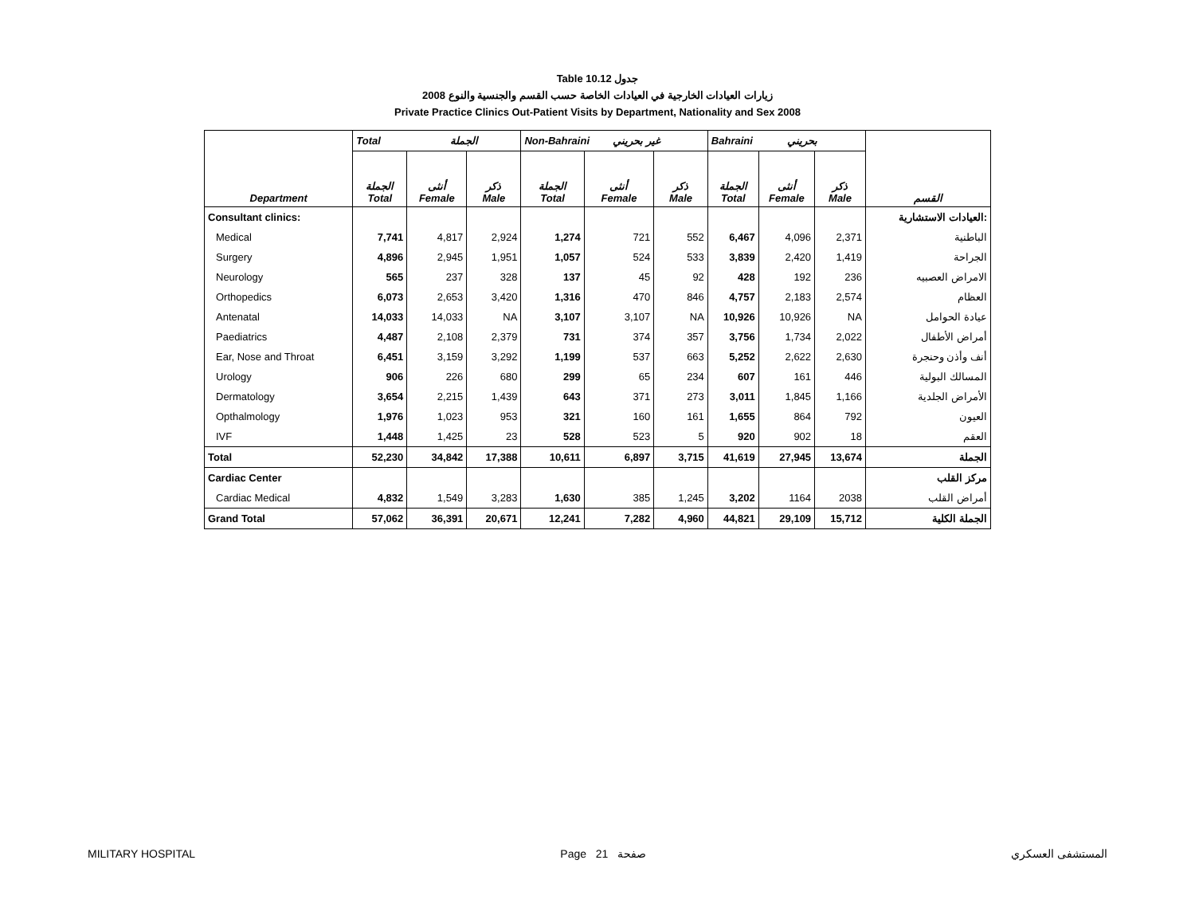Table 10.12 جدول
زيارات العيادات الخارجية في العيادات الخاصة حسب القسم والجنسية والنوع 2008
Private Practice Clinics Out-Patient Visits by Department, Nationality and Sex 2008
| | Total الجملة | | | Non-Bahraini غير بحريني | | | Bahraini بحريني | | | |
| --- | --- | --- | --- | --- | --- | --- | --- | --- | --- | --- |
| Department | الجملة Total | أنثى Female | ذكر Male | الجملة Total | أنثى Female | ذكر Male | الجملة Total | أنثى Female | ذكر Male | القسم |
| Consultant clinics: | | | | | | | | | | العيادات الاستشارية: |
| Medical | 7,741 | 4,817 | 2,924 | 1,274 | 721 | 552 | 6,467 | 4,096 | 2,371 | الباطنية |
| Surgery | 4,896 | 2,945 | 1,951 | 1,057 | 524 | 533 | 3,839 | 2,420 | 1,419 | الجراحة |
| Neurology | 565 | 237 | 328 | 137 | 45 | 92 | 428 | 192 | 236 | الامراض العصبيه |
| Orthopedics | 6,073 | 2,653 | 3,420 | 1,316 | 470 | 846 | 4,757 | 2,183 | 2,574 | العظام |
| Antenatal | 14,033 | 14,033 | NA | 3,107 | 3,107 | NA | 10,926 | 10,926 | NA | عيادة الحوامل |
| Paediatrics | 4,487 | 2,108 | 2,379 | 731 | 374 | 357 | 3,756 | 1,734 | 2,022 | أمراض الأطفال |
| Ear, Nose and Throat | 6,451 | 3,159 | 3,292 | 1,199 | 537 | 663 | 5,252 | 2,622 | 2,630 | أنف وأذن وحنجرة |
| Urology | 906 | 226 | 680 | 299 | 65 | 234 | 607 | 161 | 446 | المسالك البولية |
| Dermatology | 3,654 | 2,215 | 1,439 | 643 | 371 | 273 | 3,011 | 1,845 | 1,166 | الأمراض الجلدية |
| Opthalmology | 1,976 | 1,023 | 953 | 321 | 160 | 161 | 1,655 | 864 | 792 | العيون |
| IVF | 1,448 | 1,425 | 23 | 528 | 523 | 5 | 920 | 902 | 18 | العقم |
| Total | 52,230 | 34,842 | 17,388 | 10,611 | 6,897 | 3,715 | 41,619 | 27,945 | 13,674 | الجملة |
| Cardiac Center | | | | | | | | | | مركز القلب |
| Cardiac Medical | 4,832 | 1,549 | 3,283 | 1,630 | 385 | 1,245 | 3,202 | 1164 | 2038 | أمراض القلب |
| Grand Total | 57,062 | 36,391 | 20,671 | 12,241 | 7,282 | 4,960 | 44,821 | 29,109 | 15,712 | الجملة الكلية |
MILITARY HOSPITAL Page 21 صفحة المستشفى العسكري